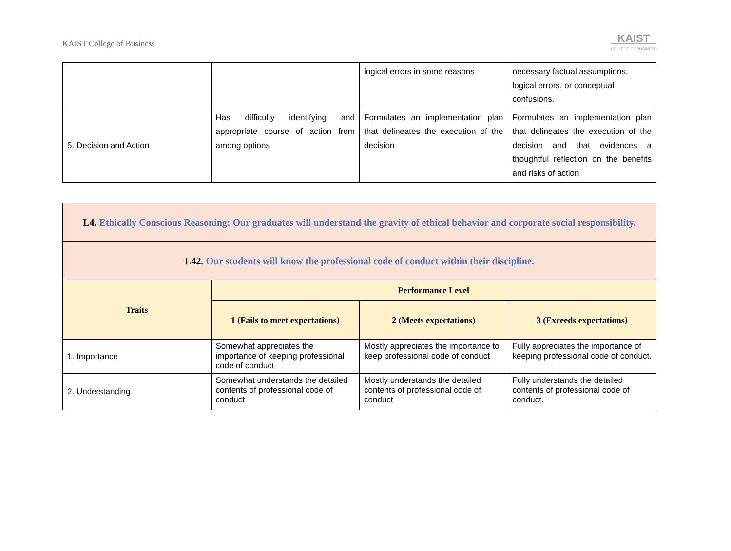KAIST College of Business
KAIST
COLLEGE OF BUSINESS
| | | logical errors in some reasons | necessary factual assumptions, logical errors, or conceptual confusions. |
| 5. Decision and Action | Has difficulty identifying and appropriate course of action from among options | Formulates an implementation plan that delineates the execution of the decision | Formulates an implementation plan that delineates the execution of the decision and that evidences a thoughtful reflection on the benefits and risks of action |
| L4. Ethically Conscious Reasoning: Our graduates will understand the gravity of ethical behavior and corporate social responsibility. | | | |
| L42. Our students will know the professional code of conduct within their discipline. | | | |
| Traits | Performance Level | | |
| | 1 (Fails to meet expectations) | 2 (Meets expectations) | 3 (Exceeds expectations) |
| 1. Importance | Somewhat appreciates the importance of keeping professional code of conduct | Mostly appreciates the importance to keep professional code of conduct | Fully appreciates the importance of keeping professional code of conduct. |
| 2. Understanding | Somewhat understands the detailed contents of professional code of conduct | Mostly understands the detailed contents of professional code of conduct | Fully understands the detailed contents of professional code of conduct. |